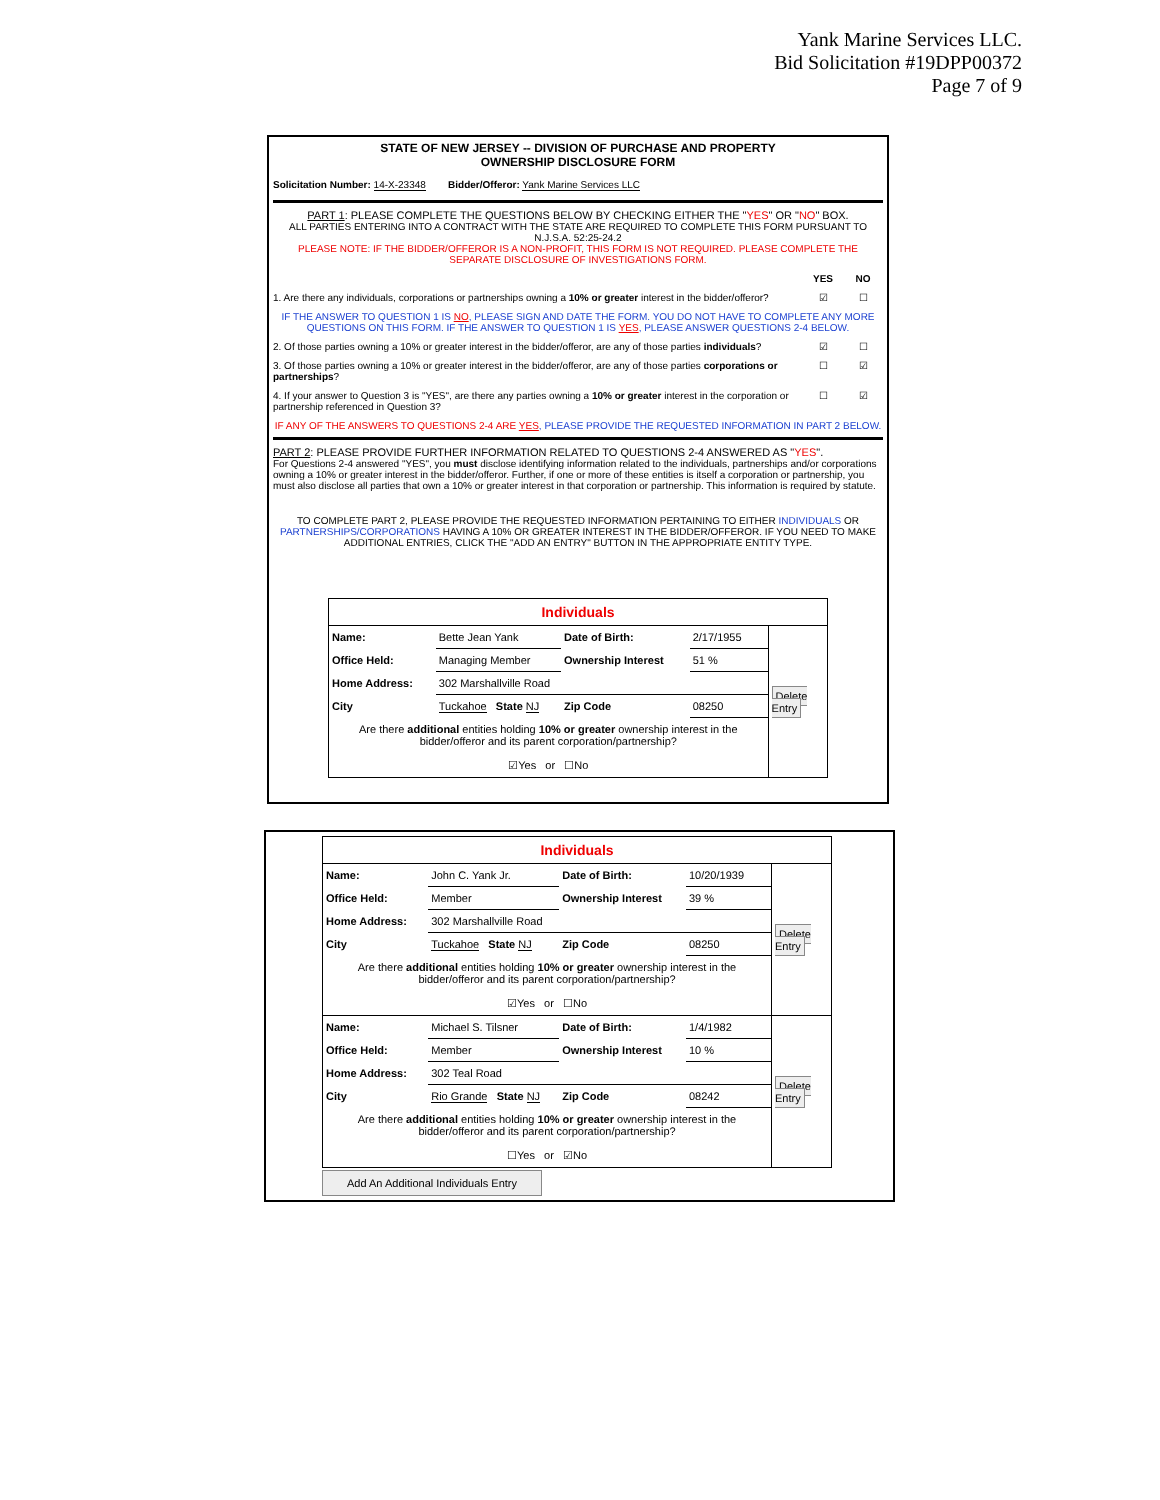Yank Marine Services LLC.
Bid Solicitation #19DPP00372
Page 7 of 9
STATE OF NEW JERSEY -- DIVISION OF PURCHASE AND PROPERTY
OWNERSHIP DISCLOSURE FORM
Solicitation Number: 14-X-23348 Bidder/Offeror: Yank Marine Services LLC
PART 1: PLEASE COMPLETE THE QUESTIONS BELOW BY CHECKING EITHER THE "YES" OR "NO" BOX.
ALL PARTIES ENTERING INTO A CONTRACT WITH THE STATE ARE REQUIRED TO COMPLETE THIS FORM PURSUANT TO N.J.S.A. 52:25-24.2
PLEASE NOTE: IF THE BIDDER/OFFEROR IS A NON-PROFIT, THIS FORM IS NOT REQUIRED. PLEASE COMPLETE THE SEPARATE DISCLOSURE OF INVESTIGATIONS FORM.
YES NO
1. Are there any individuals, corporations or partnerships owning a 10% or greater interest in the bidder/offeror? ☑ ☐
IF THE ANSWER TO QUESTION 1 IS NO, PLEASE SIGN AND DATE THE FORM. YOU DO NOT HAVE TO COMPLETE ANY MORE QUESTIONS ON THIS FORM. IF THE ANSWER TO QUESTION 1 IS YES, PLEASE ANSWER QUESTIONS 2-4 BELOW.
2. Of those parties owning a 10% or greater interest in the bidder/offeror, are any of those parties individuals? ☑ ☐
3. Of those parties owning a 10% or greater interest in the bidder/offeror, are any of those parties corporations or partnerships? ☐ ☑
4. If your answer to Question 3 is "YES", are there any parties owning a 10% or greater interest in the corporation or partnership referenced in Question 3? ☐ ☑
IF ANY OF THE ANSWERS TO QUESTIONS 2-4 ARE YES, PLEASE PROVIDE THE REQUESTED INFORMATION IN PART 2 BELOW.
PART 2: PLEASE PROVIDE FURTHER INFORMATION RELATED TO QUESTIONS 2-4 ANSWERED AS "YES".
For Questions 2-4 answered "YES", you must disclose identifying information related to the individuals, partnerships and/or corporations owning a 10% or greater interest in the bidder/offeror. Further, if one or more of these entities is itself a corporation or partnership, you must also disclose all parties that own a 10% or greater interest in that corporation or partnership. This information is required by statute.
TO COMPLETE PART 2, PLEASE PROVIDE THE REQUESTED INFORMATION PERTAINING TO EITHER INDIVIDUALS OR PARTNERSHIPS/CORPORATIONS HAVING A 10% OR GREATER INTEREST IN THE BIDDER/OFFEROR. IF YOU NEED TO MAKE ADDITIONAL ENTRIES, CLICK THE "ADD AN ENTRY" BUTTON IN THE APPROPRIATE ENTITY TYPE.
| Individuals | | | | |
| Name: | Bette Jean Yank | Date of Birth: | 2/17/1955 | Delete Entry |
| Office Held: | Managing Member | Ownership Interest | 51 % | |
| Home Address: | 302 Marshallville Road | | | |
| City | Tuckahoe State NJ | Zip Code | 08250 | |
| Are there additional entities holding 10% or greater ownership interest in the bidder/offeror and its parent corporation/partnership? ☑Yes or ☐No | | | | |
| Individuals | | | | |
| Name: | John C. Yank Jr. | Date of Birth: | 10/20/1939 | Delete Entry |
| Office Held: | Member | Ownership Interest | 39 % | |
| Home Address: | 302 Marshallville Road | | | |
| City | Tuckahoe State NJ | Zip Code | 08250 | |
| Are there additional entities holding 10% or greater ownership interest in the bidder/offeror and its parent corporation/partnership? ☑Yes or ☐No | | | | |
| Name: | Michael S. Tilsner | Date of Birth: | 1/4/1982 | Delete Entry |
| Office Held: | Member | Ownership Interest | 10 % | |
| Home Address: | 302 Teal Road | | | |
| City | Rio Grande State NJ | Zip Code | 08242 | |
| Are there additional entities holding 10% or greater ownership interest in the bidder/offeror and its parent corporation/partnership? ☐Yes or ☑No | | | | |
Add An Additional Individuals Entry